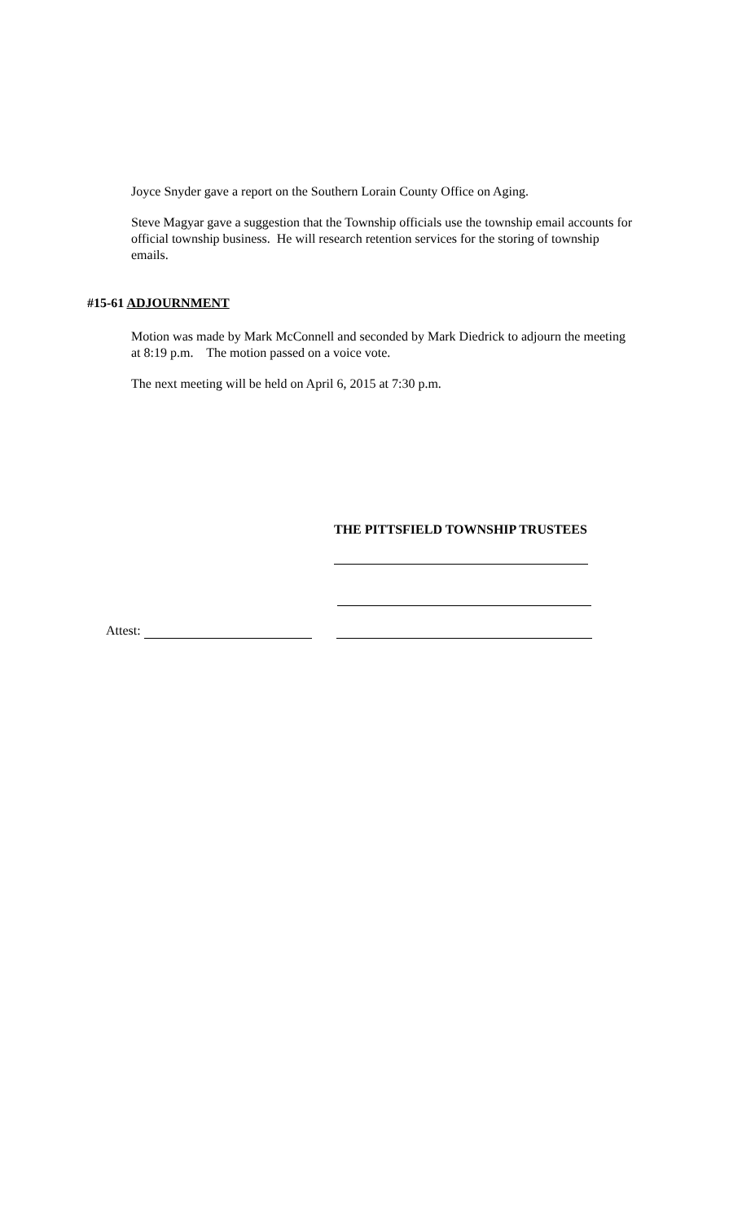Joyce Snyder gave a report on the Southern Lorain County Office on Aging.
Steve Magyar gave a suggestion that the Township officials use the township email accounts for official township business. He will research retention services for the storing of township emails.
#15-61 ADJOURNMENT
Motion was made by Mark McConnell and seconded by Mark Diedrick to adjourn the meeting at 8:19 p.m. The motion passed on a voice vote.
The next meeting will be held on April 6, 2015 at 7:30 p.m.
THE PITTSFIELD TOWNSHIP TRUSTEES
Attest: